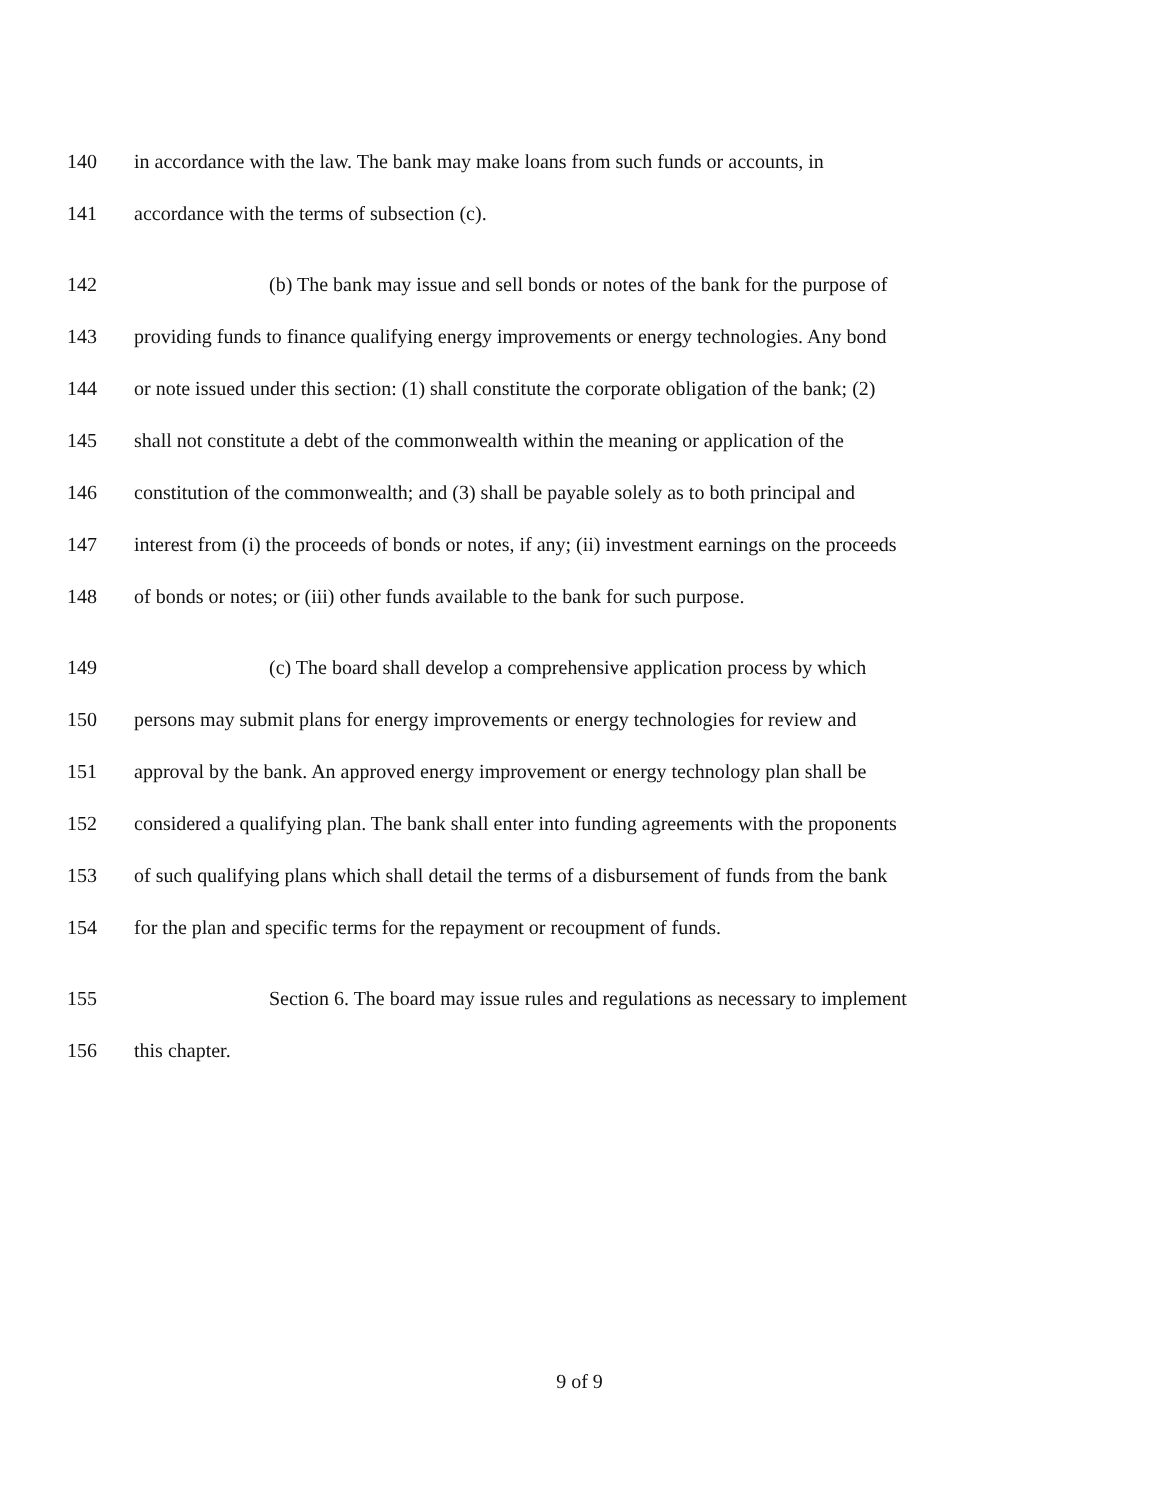140 in accordance with the law. The bank may make loans from such funds or accounts, in
141 accordance with the terms of subsection (c).
142 (b) The bank may issue and sell bonds or notes of the bank for the purpose of
143 providing funds to finance qualifying energy improvements or energy technologies. Any bond
144 or note issued under this section: (1) shall constitute the corporate obligation of the bank; (2)
145 shall not constitute a debt of the commonwealth within the meaning or application of the
146 constitution of the commonwealth; and (3) shall be payable solely as to both principal and
147 interest from (i) the proceeds of bonds or notes, if any; (ii) investment earnings on the proceeds
148 of bonds or notes; or (iii) other funds available to the bank for such purpose.
149 (c) The board shall develop a comprehensive application process by which
150 persons may submit plans for energy improvements or energy technologies for review and
151 approval by the bank. An approved energy improvement or energy technology plan shall be
152 considered a qualifying plan. The bank shall enter into funding agreements with the proponents
153 of such qualifying plans which shall detail the terms of a disbursement of funds from the bank
154 for the plan and specific terms for the repayment or recoupment of funds.
155 Section 6. The board may issue rules and regulations as necessary to implement
156 this chapter.
9 of 9